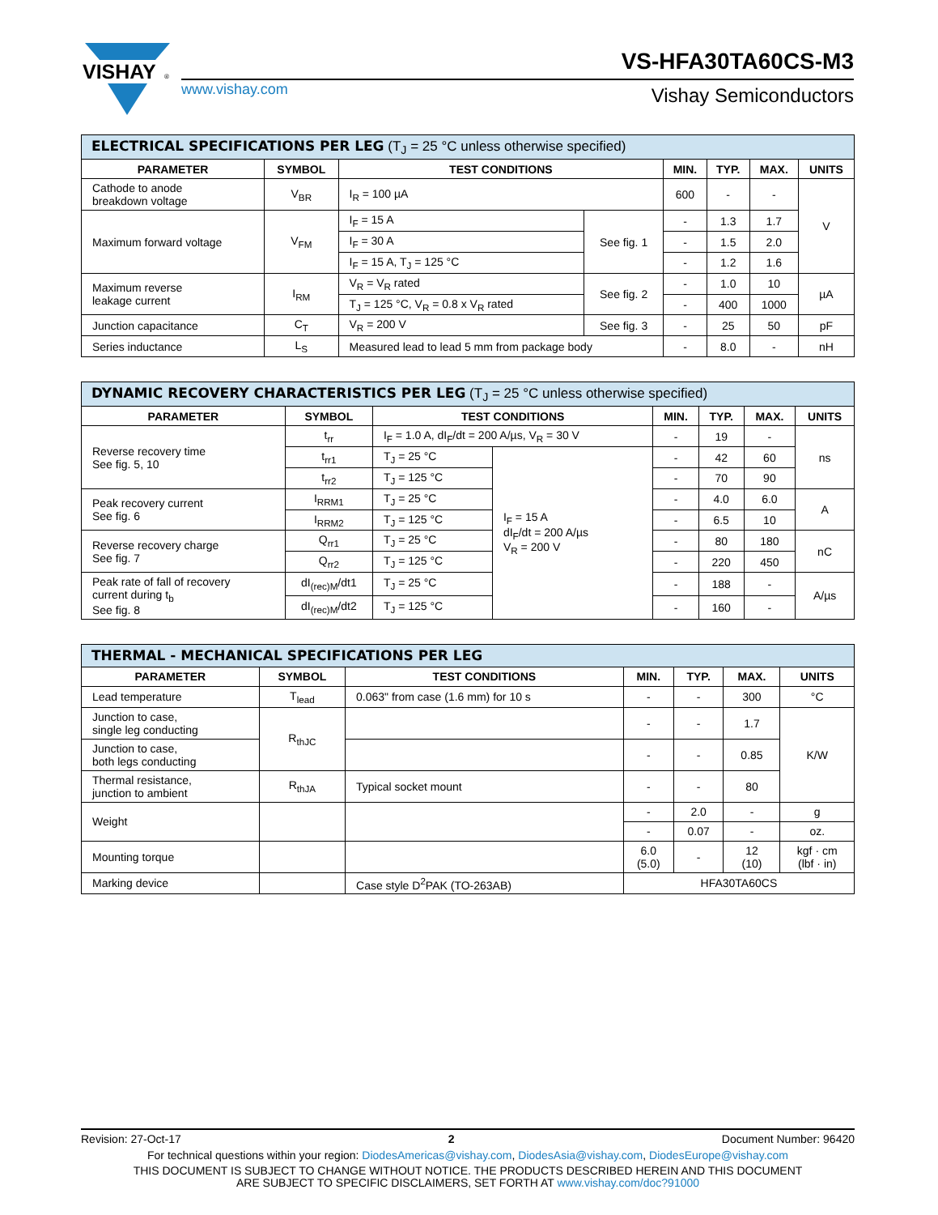VISHAY
®
www.vishay.com
VS-HFA30TA60CS-M3
Vishay Semiconductors
| ELECTRICAL SPECIFICATIONS PER LEG (T<sub>J</sub> = 25 °C unless otherwise specified) | | | | | | | |
| PARAMETER | SYMBOL | TEST CONDITIONS | | MIN. | TYP. | MAX. | UNITS |
| Cathode to anode breakdown voltage | V<sub>BR</sub> | I<sub>R</sub> = 100 µA | | 600 | - | - | V |
| Maximum forward voltage | V<sub>FM</sub> | I<sub>F</sub> = 15 A | See fig. 1 | - | 1.3 | 1.7 | |
| | | I<sub>F</sub> = 30 A | | - | 1.5 | 2.0 | |
| | | I<sub>F</sub> = 15 A, T<sub>J</sub> = 125 °C | | - | 1.2 | 1.6 | |
| Maximum reverse leakage current | I<sub>RM</sub> | V<sub>R</sub> = V<sub>R</sub> rated | See fig. 2 | - | 1.0 | 10 | µA |
| | | T<sub>J</sub> = 125 °C, V<sub>R</sub> = 0.8 x V<sub>R</sub> rated | | - | 400 | 1000 | |
| Junction capacitance | C<sub>T</sub> | V<sub>R</sub> = 200 V | See fig. 3 | - | 25 | 50 | pF |
| Series inductance | L<sub>S</sub> | Measured lead to lead 5 mm from package body | | - | 8.0 | - | nH |
| DYNAMIC RECOVERY CHARACTERISTICS PER LEG (T<sub>J</sub> = 25 °C unless otherwise specified) | | | | | | | |
| PARAMETER | SYMBOL | TEST CONDITIONS | | MIN. | TYP. | MAX. | UNITS |
| Reverse recovery time See fig. 5, 10 | t<sub>rr</sub> | I<sub>F</sub> = 1.0 A, dI<sub>F</sub>/dt = 200 A/µs, V<sub>R</sub> = 30 V | | - | 19 | - | ns |
| | t<sub>rr1</sub> | T<sub>J</sub> = 25 °C | I<sub>F</sub> = 15 A dI<sub>F</sub>/dt = 200 A/µs V<sub>R</sub> = 200 V | - | 42 | 60 | |
| | t<sub>rr2</sub> | T<sub>J</sub> = 125 °C | | - | 70 | 90 | |
| Peak recovery current See fig. 6 | I<sub>RRM1</sub> | T<sub>J</sub> = 25 °C | | - | 4.0 | 6.0 | A |
| | I<sub>RRM2</sub> | T<sub>J</sub> = 125 °C | | - | 6.5 | 10 | |
| Reverse recovery charge See fig. 7 | Q<sub>rr1</sub> | T<sub>J</sub> = 25 °C | | - | 80 | 180 | nC |
| | Q<sub>rr2</sub> | T<sub>J</sub> = 125 °C | | - | 220 | 450 | |
| Peak rate of fall of recovery current during t<sub>b</sub> See fig. 8 | dI<sub>(rec)M</sub>/dt1 | T<sub>J</sub> = 25 °C | | - | 188 | - | A/µs |
| | dI<sub>(rec)M</sub>/dt2 | T<sub>J</sub> = 125 °C | | - | 160 | - | |
| THERMAL - MECHANICAL SPECIFICATIONS PER LEG | | | | | | |
| PARAMETER | SYMBOL | TEST CONDITIONS | MIN. | TYP. | MAX. | UNITS |
| Lead temperature | T<sub>lead</sub> | 0.063" from case (1.6 mm) for 10 s | - | - | 300 | °C |
| Junction to case, single leg conducting | R<sub>thJC</sub> | | - | - | 1.7 | K/W |
| Junction to case, both legs conducting | | | - | - | 0.85 | |
| Thermal resistance, junction to ambient | R<sub>thJA</sub> | Typical socket mount | - | - | 80 | |
| Weight | | | - | 2.0 | - | g |
| | | | - | 0.07 | - | oz. |
| Mounting torque | | | 6.0 (5.0) | - | 12 (10) | kgf · cm (lbf · in) |
| Marking device | | Case style D<sup>2</sup>PAK (TO-263AB) | HFA30TA60CS | | | |
Revision: 27-Oct-17 2 Document Number: 96420
For technical questions within your region: DiodesAmericas@vishay.com, DiodesAsia@vishay.com, DiodesEurope@vishay.com
THIS DOCUMENT IS SUBJECT TO CHANGE WITHOUT NOTICE. THE PRODUCTS DESCRIBED HEREIN AND THIS DOCUMENT
ARE SUBJECT TO SPECIFIC DISCLAIMERS, SET FORTH AT www.vishay.com/doc?91000